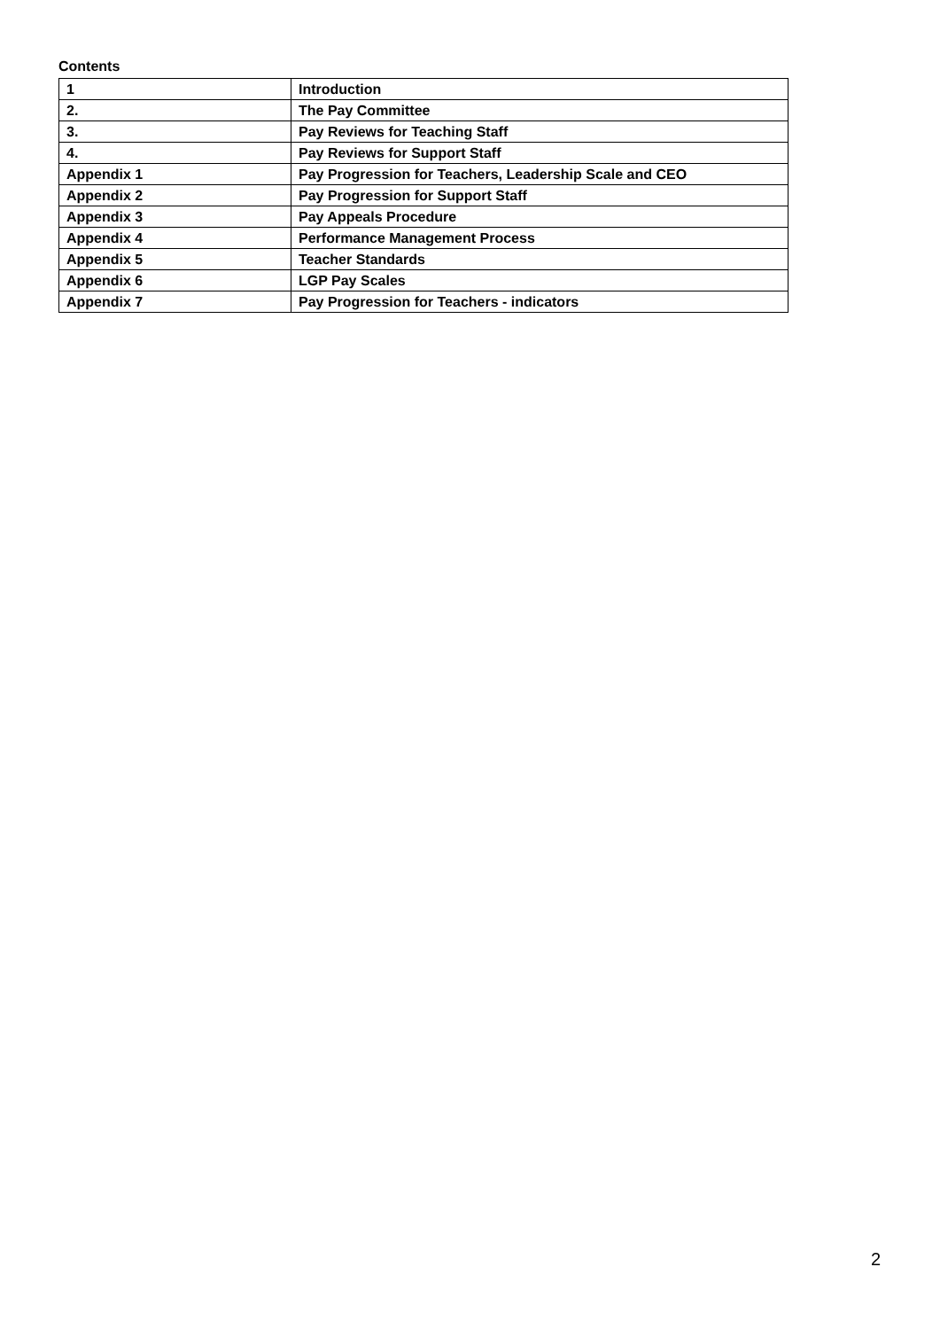Contents
| 1 | Introduction |
| 2. | The Pay Committee |
| 3. | Pay Reviews for Teaching Staff |
| 4. | Pay Reviews for Support Staff |
| Appendix 1 | Pay Progression for Teachers, Leadership Scale and CEO |
| Appendix 2 | Pay Progression for Support Staff |
| Appendix 3 | Pay Appeals Procedure |
| Appendix 4 | Performance Management Process |
| Appendix 5 | Teacher Standards |
| Appendix 6 | LGP Pay Scales |
| Appendix 7 | Pay Progression for Teachers - indicators |
2